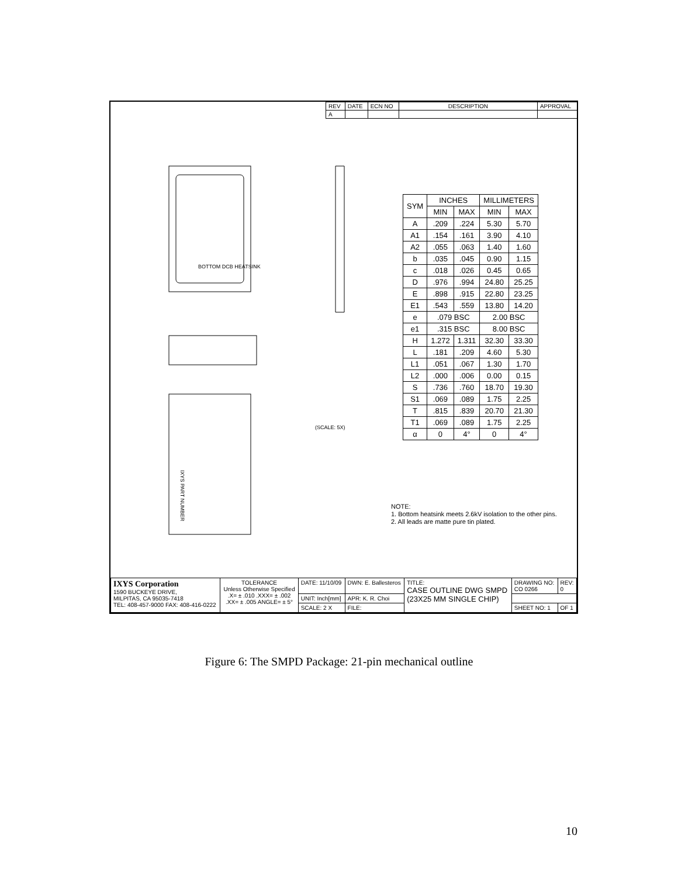| REV | DATE | ECN NO | DESCRIPTION | APPROVAL |
| A | | | | |
BOTTOM DCB HEATSINK
IXYS PART NUMBER
(SCALE: 5X)
| SYM | INCHES | | MILLIMETERS | |
| --- | --- | --- | --- | --- |
| | MIN | MAX | MIN | MAX |
| A | .209 | .224 | 5.30 | 5.70 |
| A1 | .154 | .161 | 3.90 | 4.10 |
| A2 | .055 | .063 | 1.40 | 1.60 |
| b | .035 | .045 | 0.90 | 1.15 |
| c | .018 | .026 | 0.45 | 0.65 |
| D | .976 | .994 | 24.80 | 25.25 |
| E | .898 | .915 | 22.80 | 23.25 |
| E1 | .543 | .559 | 13.80 | 14.20 |
| e | .079 BSC | | 2.00 BSC | |
| e1 | .315 BSC | | 8.00 BSC | |
| H | 1.272 | 1.311 | 32.30 | 33.30 |
| L | .181 | .209 | 4.60 | 5.30 |
| L1 | .051 | .067 | 1.30 | 1.70 |
| L2 | .000 | .006 | 0.00 | 0.15 |
| S | .736 | .760 | 18.70 | 19.30 |
| S1 | .069 | .089 | 1.75 | 2.25 |
| T | .815 | .839 | 20.70 | 21.30 |
| T1 | .069 | .089 | 1.75 | 2.25 |
| α | 0 | 4° | 0 | 4° |
NOTE:
1. Bottom heatsink meets 2.6kV isolation to the other pins.
2. All leads are matte pure tin plated.
| IXYS Corporation 1590 BUCKEYE DRIVE, MILPITAS, CA 95035-7418 TEL: 408-457-9000 FAX: 408-416-0222 | TOLERANCE Unless Otherwise Specified .X= ± .010 .XXX= ± .002 .XX= ± .005 ANGLE= ± 5° | DATE: 11/10/09 | DWN: E. Ballesteros | TITLE: CASE OUTLINE DWG SMPD (23X25 MM SINGLE CHIP) | DRAWING NO: CO 0266 | | REV: 0 |
| | | UNIT: Inch[mm] | APR: K. R. Choi | | | | |
| | | SCALE: 2 X | FILE: | | SHEET NO: 1 | OF 1 | |
Figure 6: The SMPD Package: 21-pin mechanical outline
10